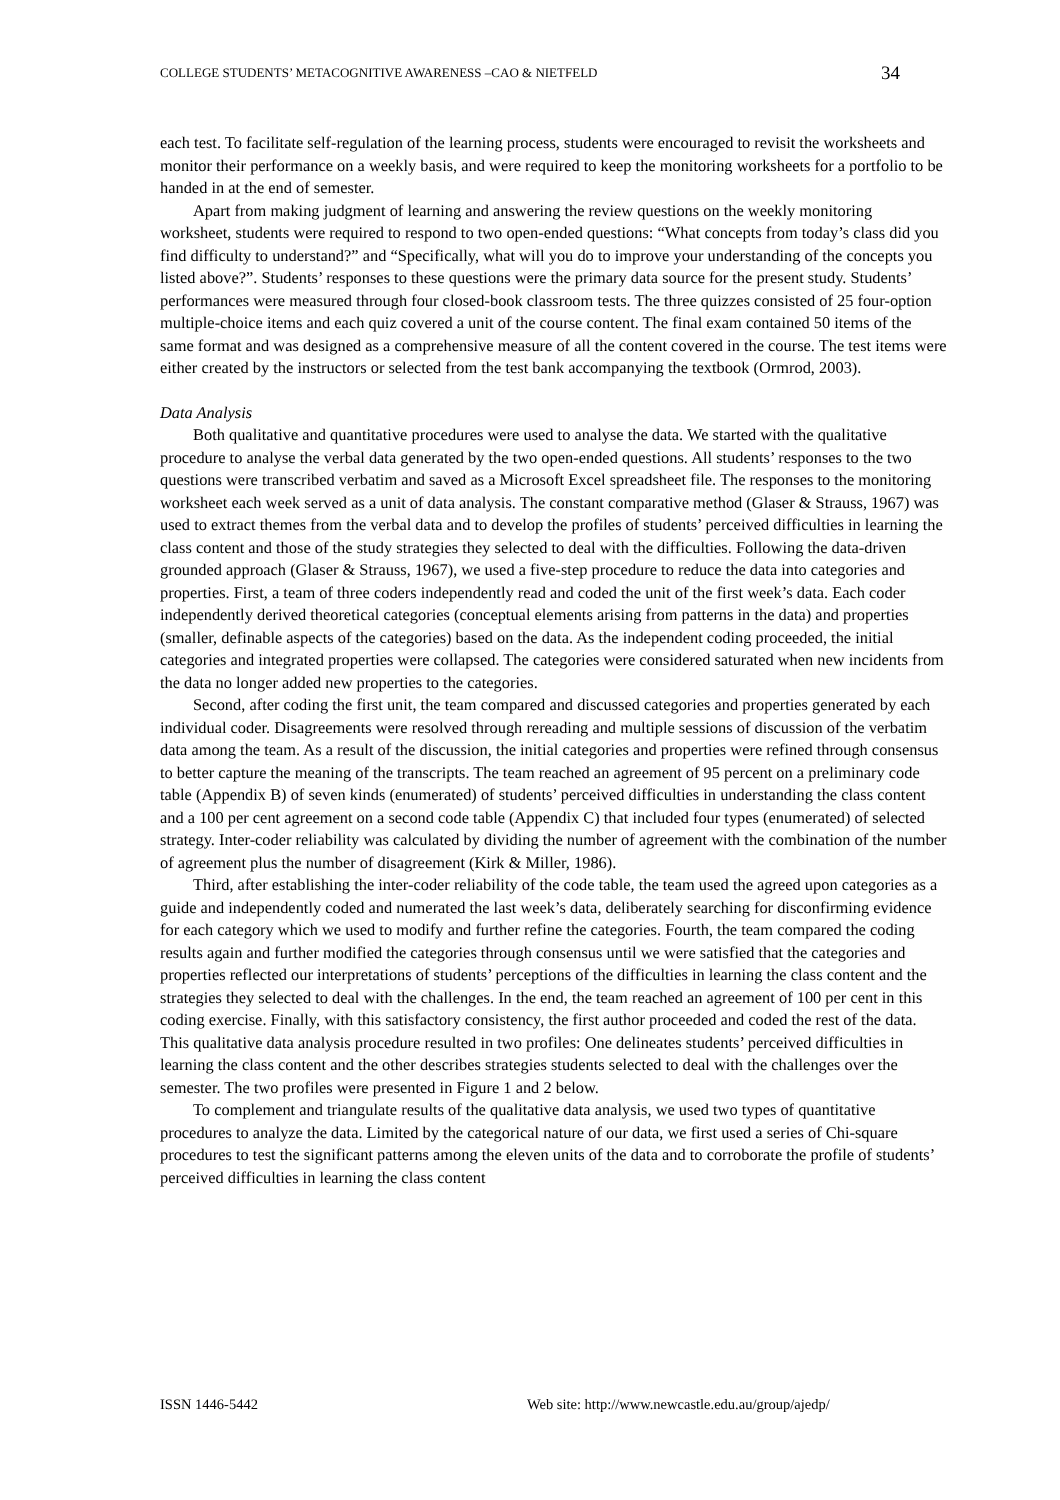COLLEGE STUDENTS’ METACOGNITIVE AWARENESS –CAO & NIETFELD 34
each test. To facilitate self-regulation of the learning process, students were encouraged to revisit the worksheets and monitor their performance on a weekly basis, and were required to keep the monitoring worksheets for a portfolio to be handed in at the end of semester.
Apart from making judgment of learning and answering the review questions on the weekly monitoring worksheet, students were required to respond to two open-ended questions: “What concepts from today’s class did you find difficulty to understand?” and “Specifically, what will you do to improve your understanding of the concepts you listed above?”. Students’ responses to these questions were the primary data source for the present study. Students’ performances were measured through four closed-book classroom tests. The three quizzes consisted of 25 four-option multiple-choice items and each quiz covered a unit of the course content. The final exam contained 50 items of the same format and was designed as a comprehensive measure of all the content covered in the course. The test items were either created by the instructors or selected from the test bank accompanying the textbook (Ormrod, 2003).
Data Analysis
Both qualitative and quantitative procedures were used to analyse the data. We started with the qualitative procedure to analyse the verbal data generated by the two open-ended questions. All students’ responses to the two questions were transcribed verbatim and saved as a Microsoft Excel spreadsheet file. The responses to the monitoring worksheet each week served as a unit of data analysis. The constant comparative method (Glaser & Strauss, 1967) was used to extract themes from the verbal data and to develop the profiles of students’ perceived difficulties in learning the class content and those of the study strategies they selected to deal with the difficulties. Following the data-driven grounded approach (Glaser & Strauss, 1967), we used a five-step procedure to reduce the data into categories and properties. First, a team of three coders independently read and coded the unit of the first week’s data. Each coder independently derived theoretical categories (conceptual elements arising from patterns in the data) and properties (smaller, definable aspects of the categories) based on the data. As the independent coding proceeded, the initial categories and integrated properties were collapsed. The categories were considered saturated when new incidents from the data no longer added new properties to the categories.
Second, after coding the first unit, the team compared and discussed categories and properties generated by each individual coder. Disagreements were resolved through rereading and multiple sessions of discussion of the verbatim data among the team. As a result of the discussion, the initial categories and properties were refined through consensus to better capture the meaning of the transcripts. The team reached an agreement of 95 percent on a preliminary code table (Appendix B) of seven kinds (enumerated) of students’ perceived difficulties in understanding the class content and a 100 per cent agreement on a second code table (Appendix C) that included four types (enumerated) of selected strategy. Inter-coder reliability was calculated by dividing the number of agreement with the combination of the number of agreement plus the number of disagreement (Kirk & Miller, 1986).
Third, after establishing the inter-coder reliability of the code table, the team used the agreed upon categories as a guide and independently coded and numerated the last week’s data, deliberately searching for disconfirming evidence for each category which we used to modify and further refine the categories. Fourth, the team compared the coding results again and further modified the categories through consensus until we were satisfied that the categories and properties reflected our interpretations of students’ perceptions of the difficulties in learning the class content and the strategies they selected to deal with the challenges. In the end, the team reached an agreement of 100 per cent in this coding exercise. Finally, with this satisfactory consistency, the first author proceeded and coded the rest of the data. This qualitative data analysis procedure resulted in two profiles: One delineates students’ perceived difficulties in learning the class content and the other describes strategies students selected to deal with the challenges over the semester. The two profiles were presented in Figure 1 and 2 below.
To complement and triangulate results of the qualitative data analysis, we used two types of quantitative procedures to analyze the data. Limited by the categorical nature of our data, we first used a series of Chi-square procedures to test the significant patterns among the eleven units of the data and to corroborate the profile of students’ perceived difficulties in learning the class content
ISSN 1446-5442 Web site: http://www.newcastle.edu.au/group/ajedp/